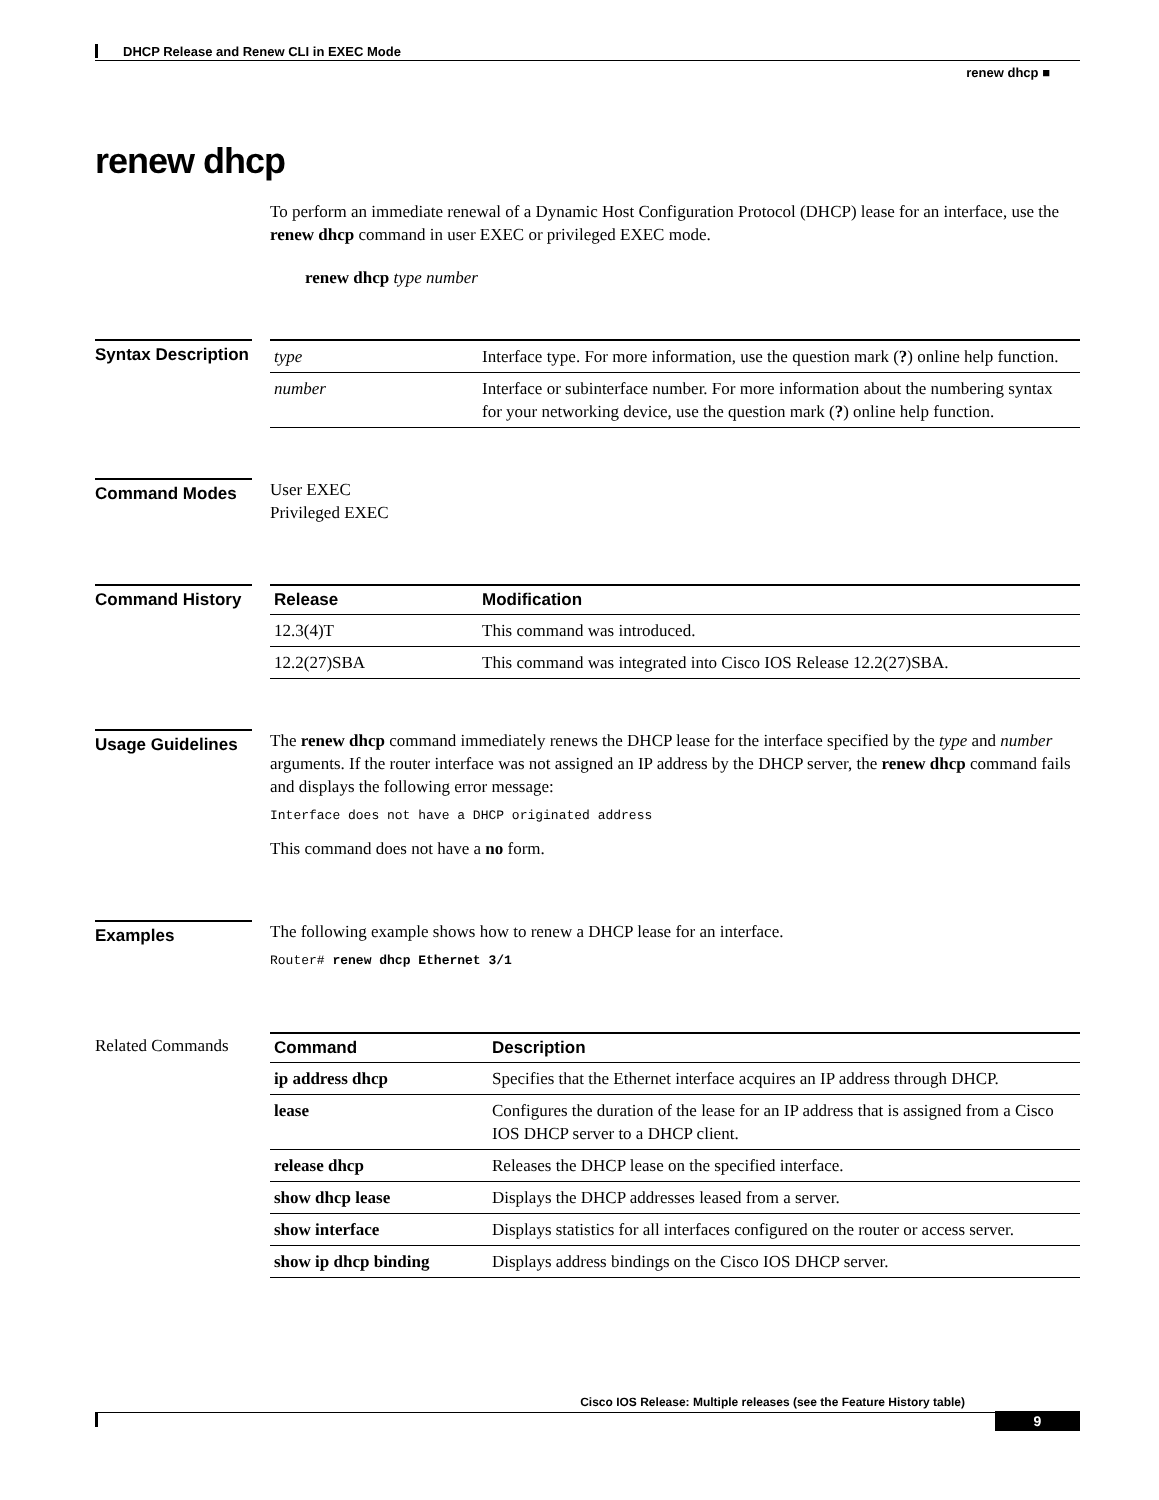DHCP Release and Renew CLI in EXEC Mode
renew dhcp ■
renew dhcp
To perform an immediate renewal of a Dynamic Host Configuration Protocol (DHCP) lease for an interface, use the renew dhcp command in user EXEC or privileged EXEC mode.
renew dhcp type number
Syntax Description
| type | Interface type. For more information, use the question mark ( ? ) online help function. |
| number | Interface or subinterface number. For more information about the numbering syntax for your networking device, use the question mark ( ? ) online help function. |
Command Modes
User EXEC
Privileged EXEC
Command History
| Release | Modification |
| --- | --- |
| 12.3(4)T | This command was introduced. |
| 12.2(27)SBA | This command was integrated into Cisco IOS Release 12.2(27)SBA. |
Usage Guidelines
The renew dhcp command immediately renews the DHCP lease for the interface specified by the type and number arguments. If the router interface was not assigned an IP address by the DHCP server, the renew dhcp command fails and displays the following error message:
Interface does not have a DHCP originated address
This command does not have a no form.
Examples
The following example shows how to renew a DHCP lease for an interface.
Router# renew dhcp Ethernet 3/1
Related Commands
| Command | Description |
| --- | --- |
| ip address dhcp | Specifies that the Ethernet interface acquires an IP address through DHCP. |
| lease | Configures the duration of the lease for an IP address that is assigned from a Cisco IOS DHCP server to a DHCP client. |
| release dhcp | Releases the DHCP lease on the specified interface. |
| show dhcp lease | Displays the DHCP addresses leased from a server. |
| show interface | Displays statistics for all interfaces configured on the router or access server. |
| show ip dhcp binding | Displays address bindings on the Cisco IOS DHCP server. |
Cisco IOS Release: Multiple releases (see the Feature History table)
9